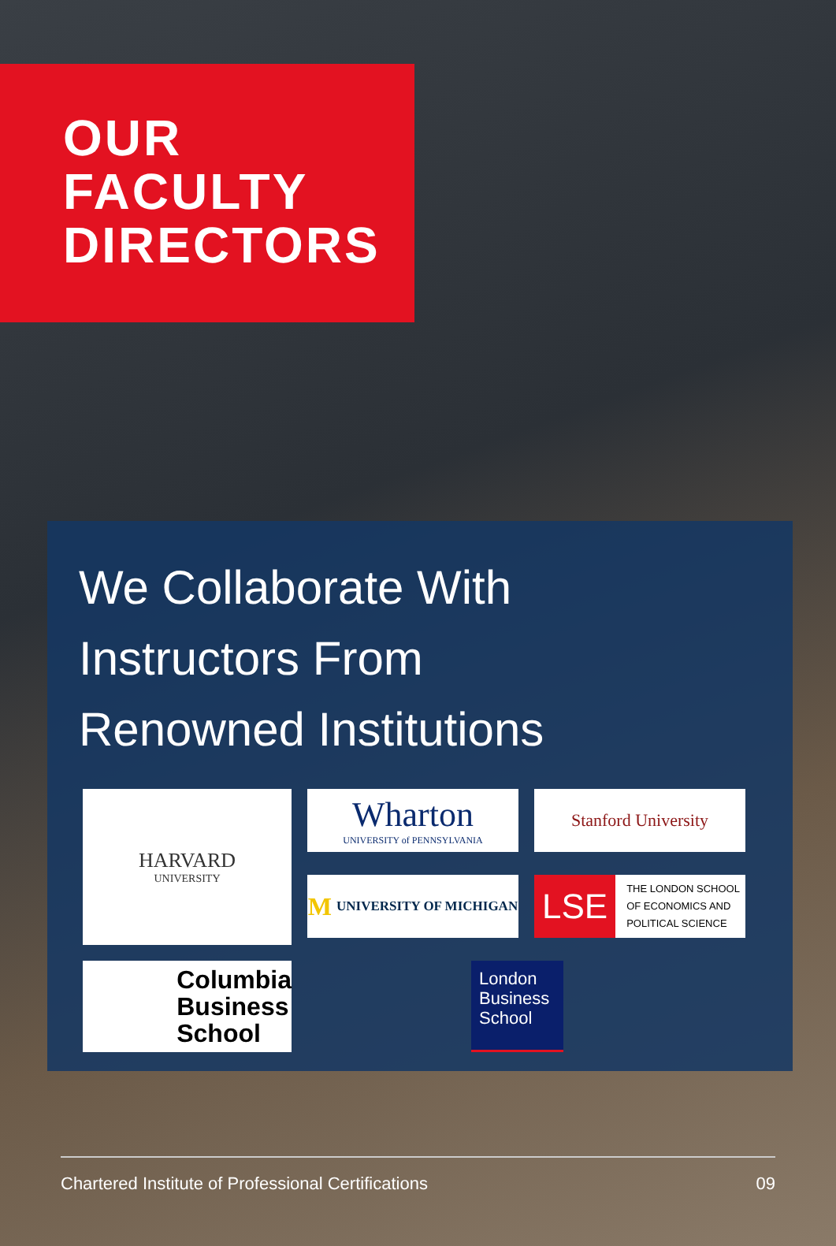OUR
FACULTY
DIRECTORS
We Collaborate With
Instructors From
Renowned Institutions
HARVARD
UNIVERSITY
Wharton
UNIVERSITY of PENNSYLVANIA
Stanford University
M UNIVERSITY OF MICHIGAN
LSE THE LONDON SCHOOL
OF ECONOMICS AND
POLITICAL SCIENCE
Columbia
Business
School
London Business School
Chartered Institute of Professional Certifications 09